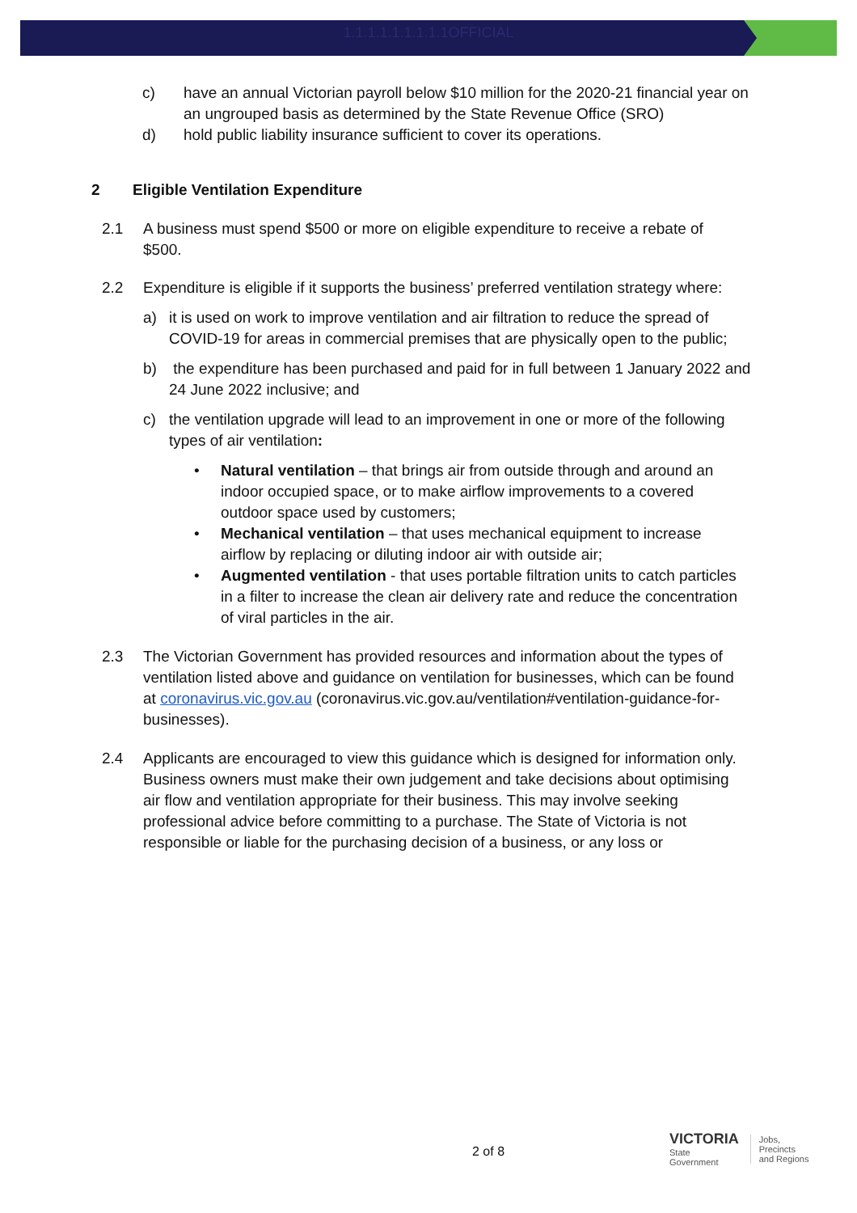1.1.1.1.1.1.1.1.1OFFICIAL
c) have an annual Victorian payroll below $10 million for the 2020-21 financial year on an ungrouped basis as determined by the State Revenue Office (SRO)
d) hold public liability insurance sufficient to cover its operations.
2 Eligible Ventilation Expenditure
2.1 A business must spend $500 or more on eligible expenditure to receive a rebate of $500.
2.2 Expenditure is eligible if it supports the business’ preferred ventilation strategy where:
a) it is used on work to improve ventilation and air filtration to reduce the spread of COVID-19 for areas in commercial premises that are physically open to the public;
b) the expenditure has been purchased and paid for in full between 1 January 2022 and 24 June 2022 inclusive; and
c) the ventilation upgrade will lead to an improvement in one or more of the following types of air ventilation:
• Natural ventilation – that brings air from outside through and around an indoor occupied space, or to make airflow improvements to a covered outdoor space used by customers;
• Mechanical ventilation – that uses mechanical equipment to increase airflow by replacing or diluting indoor air with outside air;
• Augmented ventilation - that uses portable filtration units to catch particles in a filter to increase the clean air delivery rate and reduce the concentration of viral particles in the air.
2.3 The Victorian Government has provided resources and information about the types of ventilation listed above and guidance on ventilation for businesses, which can be found at coronavirus.vic.gov.au (coronavirus.vic.gov.au/ventilation#ventilation-guidance-for-businesses).
2.4 Applicants are encouraged to view this guidance which is designed for information only. Business owners must make their own judgement and take decisions about optimising air flow and ventilation appropriate for their business. This may involve seeking professional advice before committing to a purchase. The State of Victoria is not responsible or liable for the purchasing decision of a business, or any loss or
2 of 8
VICTORIA
State
Government
Jobs,
Precincts
and Regions